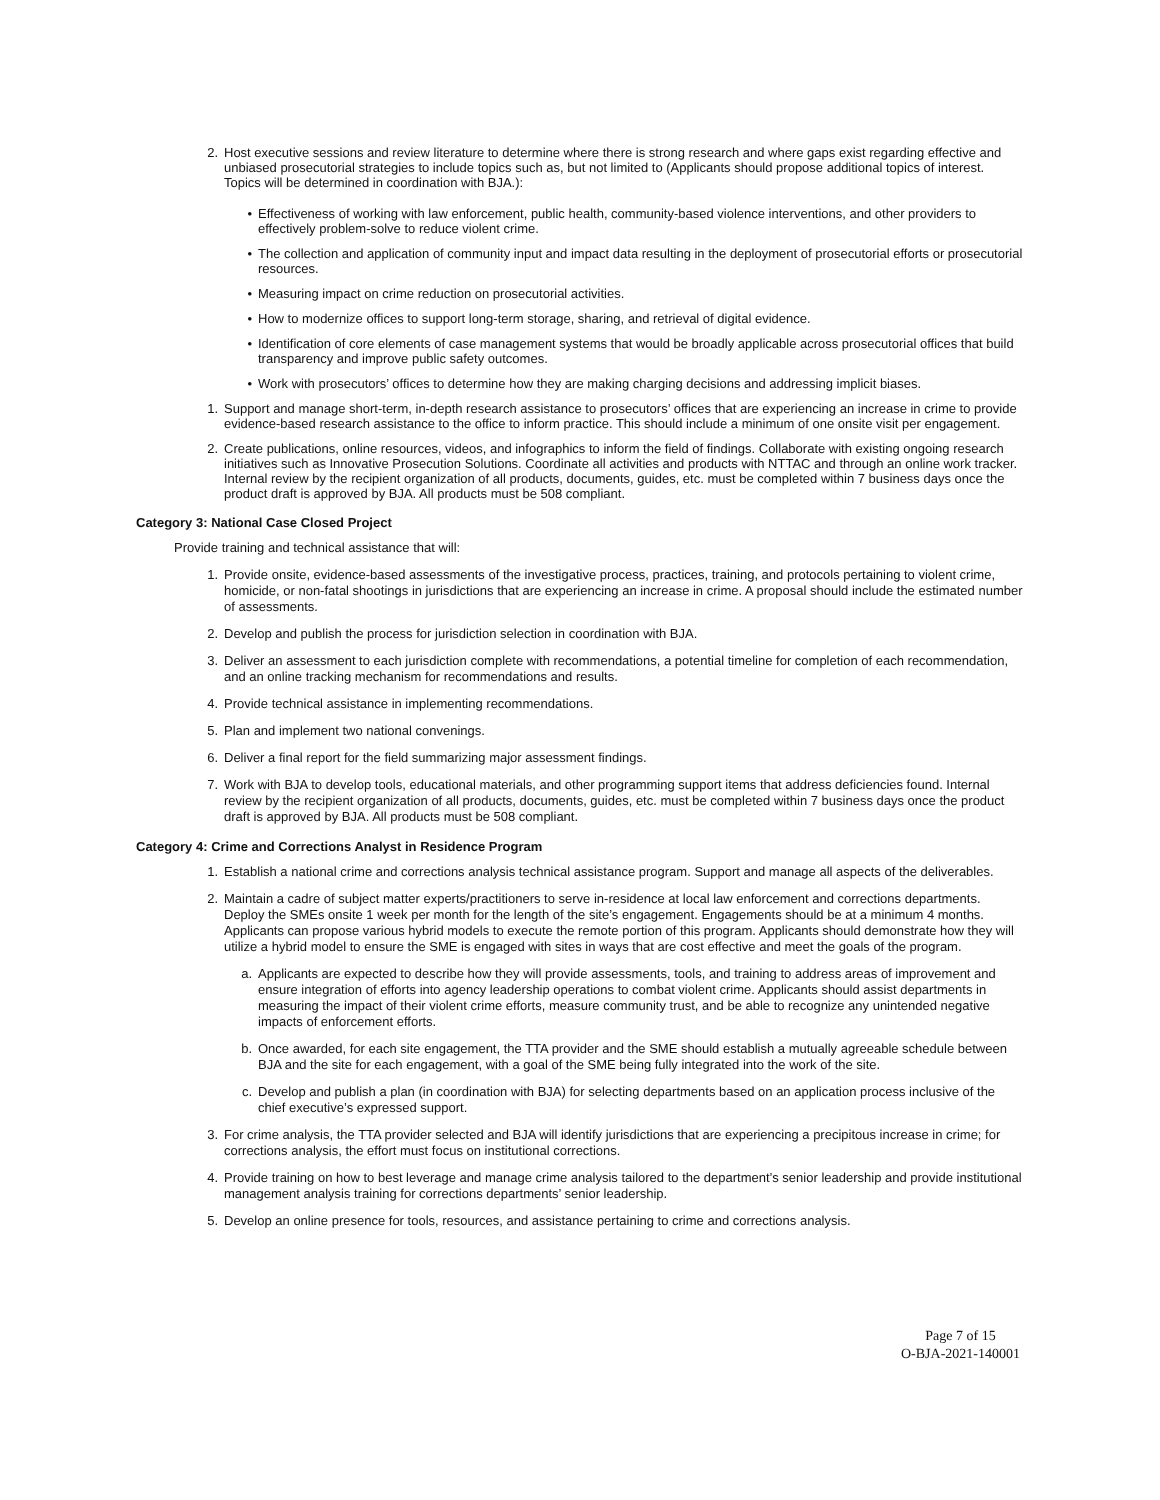2. Host executive sessions and review literature to determine where there is strong research and where gaps exist regarding effective and unbiased prosecutorial strategies to include topics such as, but not limited to (Applicants should propose additional topics of interest. Topics will be determined in coordination with BJA.):
• Effectiveness of working with law enforcement, public health, community-based violence interventions, and other providers to effectively problem-solve to reduce violent crime.
• The collection and application of community input and impact data resulting in the deployment of prosecutorial efforts or prosecutorial resources.
• Measuring impact on crime reduction on prosecutorial activities.
• How to modernize offices to support long-term storage, sharing, and retrieval of digital evidence.
• Identification of core elements of case management systems that would be broadly applicable across prosecutorial offices that build transparency and improve public safety outcomes.
• Work with prosecutors’ offices to determine how they are making charging decisions and addressing implicit biases.
1. Support and manage short-term, in-depth research assistance to prosecutors’ offices that are experiencing an increase in crime to provide evidence-based research assistance to the office to inform practice. This should include a minimum of one onsite visit per engagement.
2. Create publications, online resources, videos, and infographics to inform the field of findings. Collaborate with existing ongoing research initiatives such as Innovative Prosecution Solutions. Coordinate all activities and products with NTTAC and through an online work tracker. Internal review by the recipient organization of all products, documents, guides, etc. must be completed within 7 business days once the product draft is approved by BJA. All products must be 508 compliant.
Category 3: National Case Closed Project
Provide training and technical assistance that will:
1. Provide onsite, evidence-based assessments of the investigative process, practices, training, and protocols pertaining to violent crime, homicide, or non-fatal shootings in jurisdictions that are experiencing an increase in crime. A proposal should include the estimated number of assessments.
2. Develop and publish the process for jurisdiction selection in coordination with BJA.
3. Deliver an assessment to each jurisdiction complete with recommendations, a potential timeline for completion of each recommendation, and an online tracking mechanism for recommendations and results.
4. Provide technical assistance in implementing recommendations.
5. Plan and implement two national convenings.
6. Deliver a final report for the field summarizing major assessment findings.
7. Work with BJA to develop tools, educational materials, and other programming support items that address deficiencies found. Internal review by the recipient organization of all products, documents, guides, etc. must be completed within 7 business days once the product draft is approved by BJA. All products must be 508 compliant.
Category 4: Crime and Corrections Analyst in Residence Program
1. Establish a national crime and corrections analysis technical assistance program. Support and manage all aspects of the deliverables.
2. Maintain a cadre of subject matter experts/practitioners to serve in-residence at local law enforcement and corrections departments. Deploy the SMEs onsite 1 week per month for the length of the site’s engagement. Engagements should be at a minimum 4 months. Applicants can propose various hybrid models to execute the remote portion of this program. Applicants should demonstrate how they will utilize a hybrid model to ensure the SME is engaged with sites in ways that are cost effective and meet the goals of the program.
a. Applicants are expected to describe how they will provide assessments, tools, and training to address areas of improvement and ensure integration of efforts into agency leadership operations to combat violent crime. Applicants should assist departments in measuring the impact of their violent crime efforts, measure community trust, and be able to recognize any unintended negative impacts of enforcement efforts.
b. Once awarded, for each site engagement, the TTA provider and the SME should establish a mutually agreeable schedule between BJA and the site for each engagement, with a goal of the SME being fully integrated into the work of the site.
c. Develop and publish a plan (in coordination with BJA) for selecting departments based on an application process inclusive of the chief executive’s expressed support.
3. For crime analysis, the TTA provider selected and BJA will identify jurisdictions that are experiencing a precipitous increase in crime; for corrections analysis, the effort must focus on institutional corrections.
4. Provide training on how to best leverage and manage crime analysis tailored to the department’s senior leadership and provide institutional management analysis training for corrections departments’ senior leadership.
5. Develop an online presence for tools, resources, and assistance pertaining to crime and corrections analysis.
Page 7 of 15
O-BJA-2021-140001